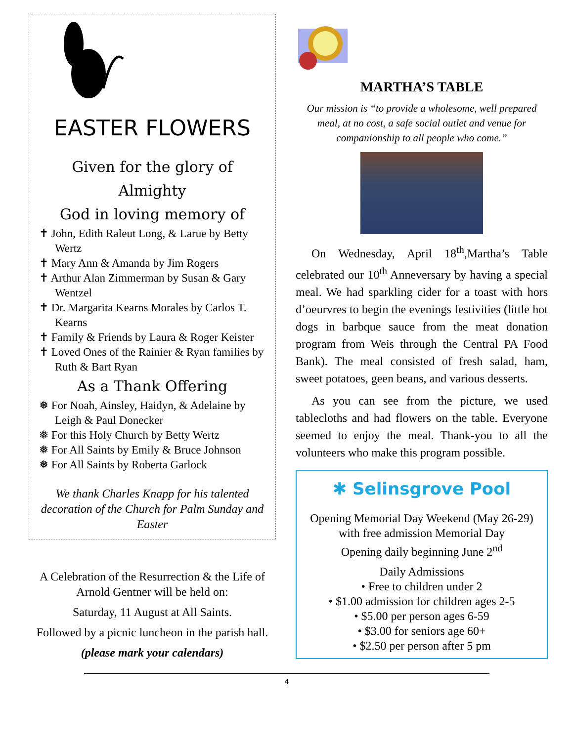EASTER FLOWERS
Given for the glory of Almighty
God in loving memory of
✝ John, Edith Raleut Long, & Larue by Betty Wertz
✝ Mary Ann & Amanda by Jim Rogers
✝ Arthur Alan Zimmerman by Susan & Gary Wentzel
✝ Dr. Margarita Kearns Morales by Carlos T. Kearns
✝ Family & Friends by Laura & Roger Keister
✝ Loved Ones of the Rainier & Ryan families by Ruth & Bart Ryan
As a Thank Offering
❅ For Noah, Ainsley, Haidyn, & Adelaine by Leigh & Paul Donecker
❅ For this Holy Church by Betty Wertz
❅ For All Saints by Emily & Bruce Johnson
❅ For All Saints by Roberta Garlock
We thank Charles Knapp for his talented decoration of the Church for Palm Sunday and Easter
A Celebration of the Resurrection & the Life of Arnold Gentner will be held on:
Saturday, 11 August at All Saints.
Followed by a picnic luncheon in the parish hall.
(please mark your calendars)
MARTHA’S TABLE
Our mission is “to provide a wholesome, well prepared meal, at no cost, a safe social outlet and venue for companionship to all people who come.”
On Wednesday, April 18<sup>th</sup>,Martha’s Table celebrated our 10<sup>th</sup> Anneversary by having a special meal. We had sparkling cider for a toast with hors d’oeurvres to begin the evenings festivities (little hot dogs in barbque sauce from the meat donation program from Weis through the Central PA Food Bank). The meal consisted of fresh salad, ham, sweet potatoes, geen beans, and various desserts.
As you can see from the picture, we used tablecloths and had flowers on the table. Everyone seemed to enjoy the meal. Thank-you to all the volunteers who make this program possible.
✱ Selinsgrove Pool
Opening Memorial Day Weekend (May 26-29) with free admission Memorial Day
Opening daily beginning June 2<sup>nd</sup>
Daily Admissions
• Free to children under 2
• $1.00 admission for children ages 2-5
• $5.00 per person ages 6-59
• $3.00 for seniors age 60+
• $2.50 per person after 5 pm
4